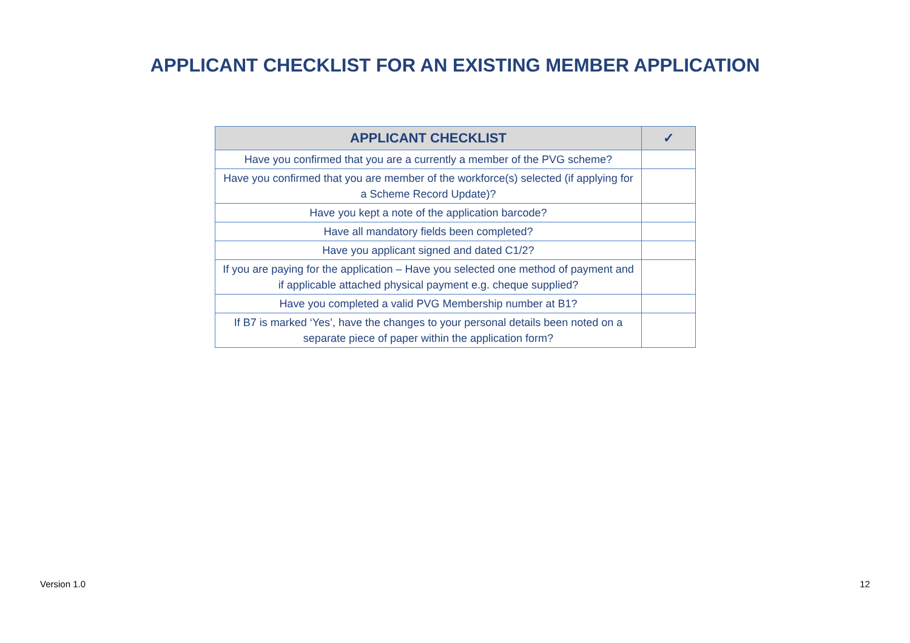APPLICANT CHECKLIST FOR AN EXISTING MEMBER APPLICATION
| APPLICANT CHECKLIST | ✓ |
| --- | --- |
| Have you confirmed that you are a currently a member of the PVG scheme? | |
| Have you confirmed that you are member of the workforce(s) selected (if applying for a Scheme Record Update)? | |
| Have you kept a note of the application barcode? | |
| Have all mandatory fields been completed? | |
| Have you applicant signed and dated C1/2? | |
| If you are paying for the application – Have you selected one method of payment and if applicable attached physical payment e.g. cheque supplied? | |
| Have you completed a valid PVG Membership number at B1? | |
| If B7 is marked ‘Yes’, have the changes to your personal details been noted on a separate piece of paper within the application form? | |
Version 1.0 12